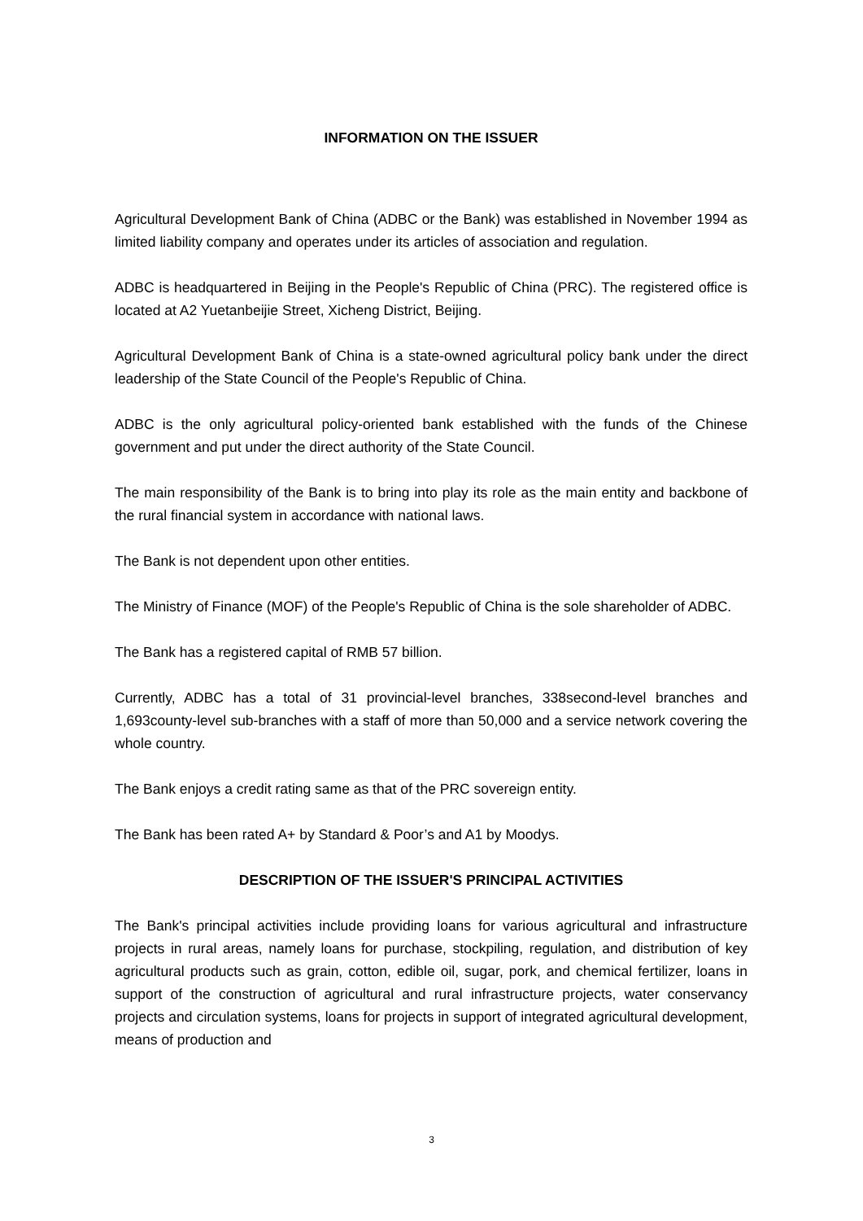INFORMATION ON THE ISSUER
Agricultural Development Bank of China (ADBC or the Bank) was established in November 1994 as limited liability company and operates under its articles of association and regulation.
ADBC is headquartered in Beijing in the People's Republic of China (PRC). The registered office is located at A2 Yuetanbeijie Street, Xicheng District, Beijing.
Agricultural Development Bank of China is a state-owned agricultural policy bank under the direct leadership of the State Council of the People's Republic of China.
ADBC is the only agricultural policy-oriented bank established with the funds of the Chinese government and put under the direct authority of the State Council.
The main responsibility of the Bank is to bring into play its role as the main entity and backbone of the rural financial system in accordance with national laws.
The Bank is not dependent upon other entities.
The Ministry of Finance (MOF) of the People's Republic of China is the sole shareholder of ADBC.
The Bank has a registered capital of RMB 57 billion.
Currently, ADBC has a total of 31 provincial-level branches, 338second-level branches and 1,693county-level sub-branches with a staff of more than 50,000 and a service network covering the whole country.
The Bank enjoys a credit rating same as that of the PRC sovereign entity.
The Bank has been rated A+ by Standard & Poor’s and A1 by Moodys.
DESCRIPTION OF THE ISSUER'S PRINCIPAL ACTIVITIES
The Bank's principal activities include providing loans for various agricultural and infrastructure projects in rural areas, namely loans for purchase, stockpiling, regulation, and distribution of key agricultural products such as grain, cotton, edible oil, sugar, pork, and chemical fertilizer, loans in support of the construction of agricultural and rural infrastructure projects, water conservancy projects and circulation systems, loans for projects in support of integrated agricultural development, means of production and
3